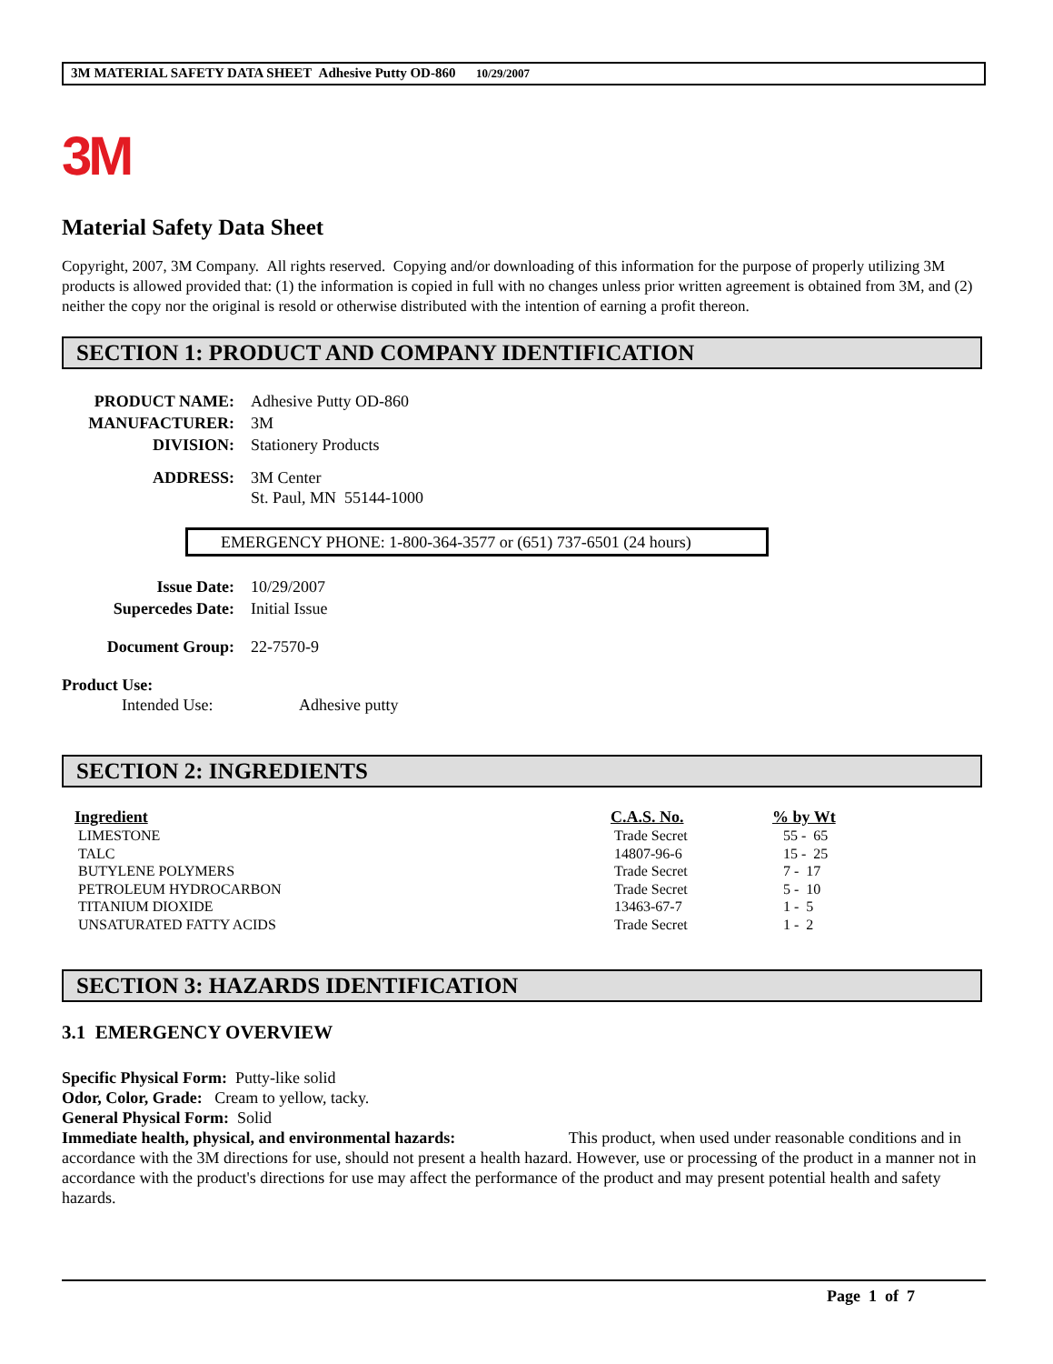3M MATERIAL SAFETY DATA SHEET Adhesive Putty OD-860 10/29/2007
3M
Material Safety Data Sheet
Copyright, 2007, 3M Company. All rights reserved. Copying and/or downloading of this information for the purpose of properly utilizing 3M products is allowed provided that: (1) the information is copied in full with no changes unless prior written agreement is obtained from 3M, and (2) neither the copy nor the original is resold or otherwise distributed with the intention of earning a profit thereon.
SECTION 1: PRODUCT AND COMPANY IDENTIFICATION
| PRODUCT NAME: | Adhesive Putty OD-860 |
| MANUFACTURER: | 3M |
| DIVISION: | Stationery Products |
| ADDRESS: | 3M Center St. Paul, MN 55144-1000 |
EMERGENCY PHONE: 1-800-364-3577 or (651) 737-6501 (24 hours)
| Issue Date: | 10/29/2007 |
| Supercedes Date: | Initial Issue |
| Document Group: | 22-7570-9 |
Product Use:
Intended Use: Adhesive putty
SECTION 2: INGREDIENTS
| Ingredient | C.A.S. No. | % by Wt |
| --- | --- | --- |
| LIMESTONE | Trade Secret | 55 - 65 |
| TALC | 14807-96-6 | 15 - 25 |
| BUTYLENE POLYMERS | Trade Secret | 7 - 17 |
| PETROLEUM HYDROCARBON | Trade Secret | 5 - 10 |
| TITANIUM DIOXIDE | 13463-67-7 | 1 - 5 |
| UNSATURATED FATTY ACIDS | Trade Secret | 1 - 2 |
SECTION 3: HAZARDS IDENTIFICATION
3.1 EMERGENCY OVERVIEW
Specific Physical Form: Putty-like solid
Odor, Color, Grade: Cream to yellow, tacky.
General Physical Form: Solid
Immediate health, physical, and environmental hazards: This product, when used under reasonable conditions and in accordance with the 3M directions for use, should not present a health hazard. However, use or processing of the product in a manner not in accordance with the product's directions for use may affect the performance of the product and may present potential health and safety hazards.
Page 1 of 7